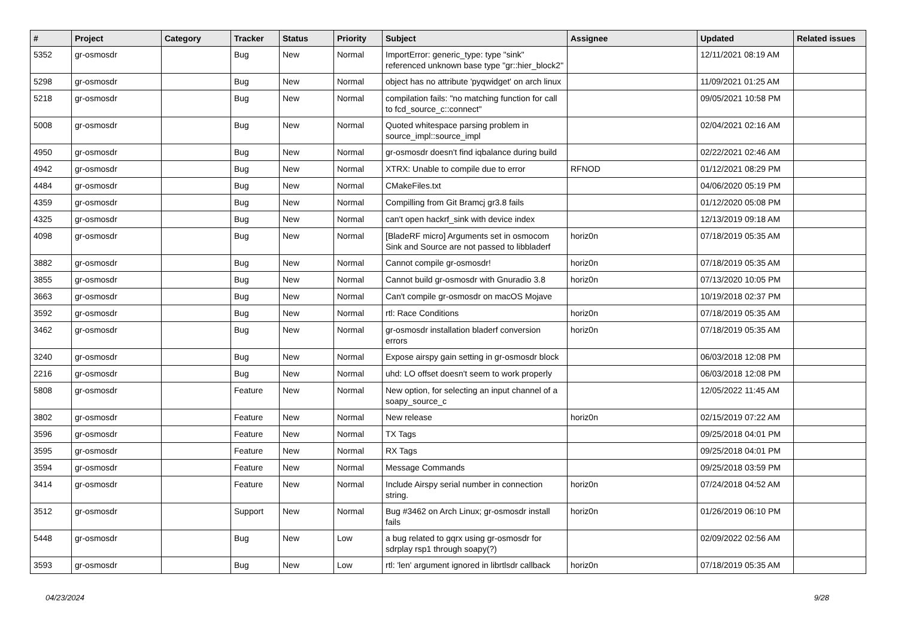| # | Project | Category | Tracker | Status | Priority | Subject | Assignee | Updated | Related issues |
| --- | --- | --- | --- | --- | --- | --- | --- | --- | --- |
| 5352 | gr-osmosdr | | Bug | New | Normal | ImportError: generic_type: type "sink" referenced unknown base type "gr::hier_block2" | | 12/11/2021 08:19 AM | |
| 5298 | gr-osmosdr | | Bug | New | Normal | object has no attribute 'pyqwidget' on arch linux | | 11/09/2021 01:25 AM | |
| 5218 | gr-osmosdr | | Bug | New | Normal | compilation fails: "no matching function for call to fcd_source_c::connect" | | 09/05/2021 10:58 PM | |
| 5008 | gr-osmosdr | | Bug | New | Normal | Quoted whitespace parsing problem in source_impl::source_impl | | 02/04/2021 02:16 AM | |
| 4950 | gr-osmosdr | | Bug | New | Normal | gr-osmosdr doesn't find iqbalance during build | | 02/22/2021 02:46 AM | |
| 4942 | gr-osmosdr | | Bug | New | Normal | XTRX: Unable to compile due to error | RFNOD | 01/12/2021 08:29 PM | |
| 4484 | gr-osmosdr | | Bug | New | Normal | CMakeFiles.txt | | 04/06/2020 05:19 PM | |
| 4359 | gr-osmosdr | | Bug | New | Normal | Compilling from Git Bramcj gr3.8 fails | | 01/12/2020 05:08 PM | |
| 4325 | gr-osmosdr | | Bug | New | Normal | can't open hackrf_sink with device index | | 12/13/2019 09:18 AM | |
| 4098 | gr-osmosdr | | Bug | New | Normal | [BladeRF micro] Arguments set in osmocom Sink and Source are not passed to libbladerf | horiz0n | 07/18/2019 05:35 AM | |
| 3882 | gr-osmosdr | | Bug | New | Normal | Cannot compile gr-osmosdr! | horiz0n | 07/18/2019 05:35 AM | |
| 3855 | gr-osmosdr | | Bug | New | Normal | Cannot build gr-osmosdr with Gnuradio 3.8 | horiz0n | 07/13/2020 10:05 PM | |
| 3663 | gr-osmosdr | | Bug | New | Normal | Can't compile gr-osmosdr on macOS Mojave | | 10/19/2018 02:37 PM | |
| 3592 | gr-osmosdr | | Bug | New | Normal | rtl: Race Conditions | horiz0n | 07/18/2019 05:35 AM | |
| 3462 | gr-osmosdr | | Bug | New | Normal | gr-osmosdr installation bladerf conversion errors | horiz0n | 07/18/2019 05:35 AM | |
| 3240 | gr-osmosdr | | Bug | New | Normal | Expose airspy gain setting in gr-osmosdr block | | 06/03/2018 12:08 PM | |
| 2216 | gr-osmosdr | | Bug | New | Normal | uhd: LO offset doesn't seem to work properly | | 06/03/2018 12:08 PM | |
| 5808 | gr-osmosdr | | Feature | New | Normal | New option, for selecting an input channel of a soapy_source_c | | 12/05/2022 11:45 AM | |
| 3802 | gr-osmosdr | | Feature | New | Normal | New release | horiz0n | 02/15/2019 07:22 AM | |
| 3596 | gr-osmosdr | | Feature | New | Normal | TX Tags | | 09/25/2018 04:01 PM | |
| 3595 | gr-osmosdr | | Feature | New | Normal | RX Tags | | 09/25/2018 04:01 PM | |
| 3594 | gr-osmosdr | | Feature | New | Normal | Message Commands | | 09/25/2018 03:59 PM | |
| 3414 | gr-osmosdr | | Feature | New | Normal | Include Airspy serial number in connection string. | horiz0n | 07/24/2018 04:52 AM | |
| 3512 | gr-osmosdr | | Support | New | Normal | Bug #3462 on Arch Linux; gr-osmosdr install fails | horiz0n | 01/26/2019 06:10 PM | |
| 5448 | gr-osmosdr | | Bug | New | Low | a bug related to gqrx using gr-osmosdr for sdrplay rsp1 through soapy(?) | | 02/09/2022 02:56 AM | |
| 3593 | gr-osmosdr | | Bug | New | Low | rtl: 'len' argument ignored in librtlsdr callback | horiz0n | 07/18/2019 05:35 AM | |
04/23/2024 9/28